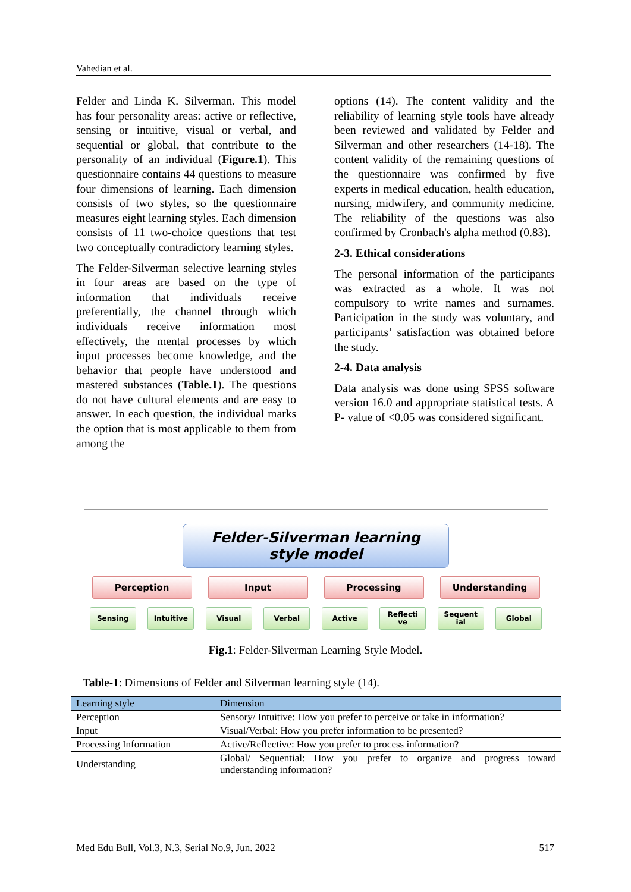Vahedian et al.
Felder and Linda K. Silverman. This model has four personality areas: active or reflective, sensing or intuitive, visual or verbal, and sequential or global, that contribute to the personality of an individual (Figure.1). This questionnaire contains 44 questions to measure four dimensions of learning. Each dimension consists of two styles, so the questionnaire measures eight learning styles. Each dimension consists of 11 two-choice questions that test two conceptually contradictory learning styles.
The Felder-Silverman selective learning styles in four areas are based on the type of information that individuals receive preferentially, the channel through which individuals receive information most effectively, the mental processes by which input processes become knowledge, and the behavior that people have understood and mastered substances (Table.1). The questions do not have cultural elements and are easy to answer. In each question, the individual marks the option that is most applicable to them from among the
options (14). The content validity and the reliability of learning style tools have already been reviewed and validated by Felder and Silverman and other researchers (14-18). The content validity of the remaining questions of the questionnaire was confirmed by five experts in medical education, health education, nursing, midwifery, and community medicine. The reliability of the questions was also confirmed by Cronbach's alpha method (0.83).
2-3. Ethical considerations
The personal information of the participants was extracted as a whole. It was not compulsory to write names and surnames. Participation in the study was voluntary, and participants’ satisfaction was obtained before the study.
2-4. Data analysis
Data analysis was done using SPSS software version 16.0 and appropriate statistical tests. A P- value of <0.05 was considered significant.
Felder-Silverman learning
style model
Perception Input Processing Understanding
Sensing Intuitive Visual Verbal Active Reflecti
ve
Sequent
ial
Global
Fig.1: Felder-Silverman Learning Style Model.
Table-1: Dimensions of Felder and Silverman learning style (14).
| Learning style | Dimension |
| --- | --- |
| Perception | Sensory/ Intuitive: How you prefer to perceive or take in information? |
| Input | Visual/Verbal: How you prefer information to be presented? |
| Processing Information | Active/Reflective: How you prefer to process information? |
| Understanding | Global/ Sequential: How you prefer to organize and progress toward understanding information? |
Med Edu Bull, Vol.3, N.3, Serial No.9, Jun. 2022 517